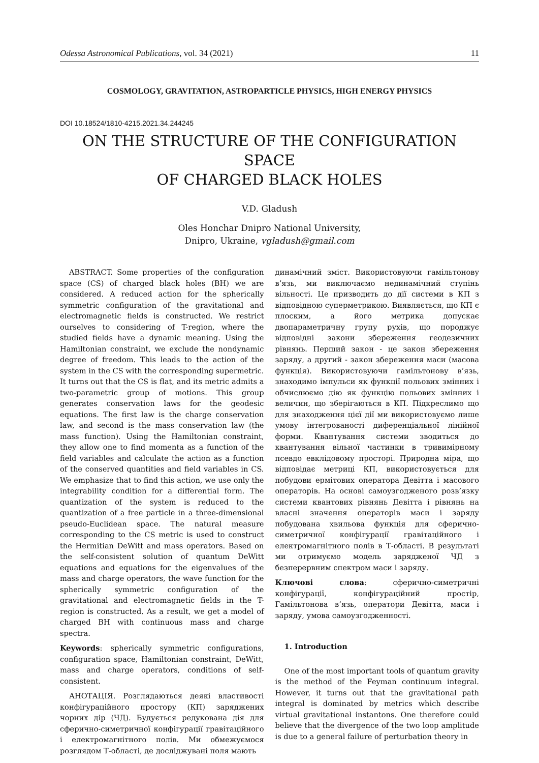Odessa Astronomical Publications, vol. 34 (2021) 11
COSMOLOGY, GRAVITATION, ASTROPARTICLE PHYSICS, HIGH ENERGY PHYSICS
DOI 10.18524/1810-4215.2021.34.244245
ON THE STRUCTURE OF THE CONFIGURATION SPACE
OF CHARGED BLACK HOLES
V.D. Gladush
Oles Honchar Dnipro National University,
Dnipro, Ukraine, vgladush@gmail.com
ABSTRACT. Some properties of the configuration space (CS) of charged black holes (BH) we are considered. A reduced action for the spherically symmetric configuration of the gravitational and electromagnetic fields is constructed. We restrict ourselves to considering of T-region, where the studied fields have a dynamic meaning. Using the Hamiltonian constraint, we exclude the nondynamic degree of freedom. This leads to the action of the system in the CS with the corresponding supermetric. It turns out that the CS is flat, and its metric admits a two-parametric group of motions. This group generates conservation laws for the geodesic equations. The first law is the charge conservation law, and second is the mass conservation law (the mass function). Using the Hamiltonian constraint, they allow one to find momenta as a function of the field variables and calculate the action as a function of the conserved quantities and field variables in CS. We emphasize that to find this action, we use only the integrability condition for a differential form. The quantization of the system is reduced to the quantization of a free particle in a three-dimensional pseudo-Euclidean space. The natural measure corresponding to the CS metric is used to construct the Hermitian DeWitt and mass operators. Based on the self-consistent solution of quantum DeWitt equations and equations for the eigenvalues of the mass and charge operators, the wave function for the spherically symmetric configuration of the gravitational and electromagnetic fields in the T-region is constructed. As a result, we get a model of charged BH with continuous mass and charge spectra.
Keywords: spherically symmetric configurations, configuration space, Hamiltonian constraint, DeWitt, mass and charge operators, conditions of self-consistent.
АНОТАЦІЯ. Розглядаються деякі властивості конфігураційного простору (КП) заряджених чорних дір (ЧД). Будується редукована дія для сферично-симетричної конфігурації гравітаційного і електромагнітного полів. Ми обмежуємося розглядом Т-області, де досліджувані поля мають
динамічний зміст. Використовуючи гамільтонову в’язь, ми виключаємо нединамічний ступінь вільності. Це призводить до дії системи в КП з відповідною суперметрикою. Виявляється, що КП є плоским, а його метрика допускає двопараметричну групу рухів, що породжує відповідні закони збереження геодезичних рівнянь. Перший закон - це закон збереження заряду, а другий - закон збереження маси (масова функція). Використовуючи гамільтонову в’язь, знаходимо імпульси як функції польових змінних і обчислюємо дію як функцію польових змінних і величин, що зберігаються в КП. Підкреслимо що для знаходження цієї дії ми використовуємо лише умову інтегрованості диференціальної лінійної форми. Квантування системи зводиться до квантування вільної частинки в тривимірному псевдо евклідовому просторі. Природна міра, що відповідає метриці КП, використовується для побудови ермітових оператора Девітта і масового операторів. На основі самоузгодженого розв’язку системи квантових рівнянь Девітта і рівнянь на власні значення операторів маси і заряду побудована хвильова функція для сферично-симетричної конфігурації гравітаційного і електромагнітного полів в Т-області. В результаті ми отримуємо модель зарядженої ЧД з безперервним спектром маси і заряду.
Ключові слова: сферично-симетричні конфігурації, конфігураційний простір, Гамільтонова в’язь, оператори Девітта, маси і заряду, умова самоузгодженності.
1. Introduction
One of the most important tools of quantum gravity is the method of the Feyman continuum integral. However, it turns out that the gravitational path integral is dominated by metrics which describe virtual gravitational instantons. One therefore could believe that the divergence of the two loop amplitude is due to a general failure of perturbation theory in